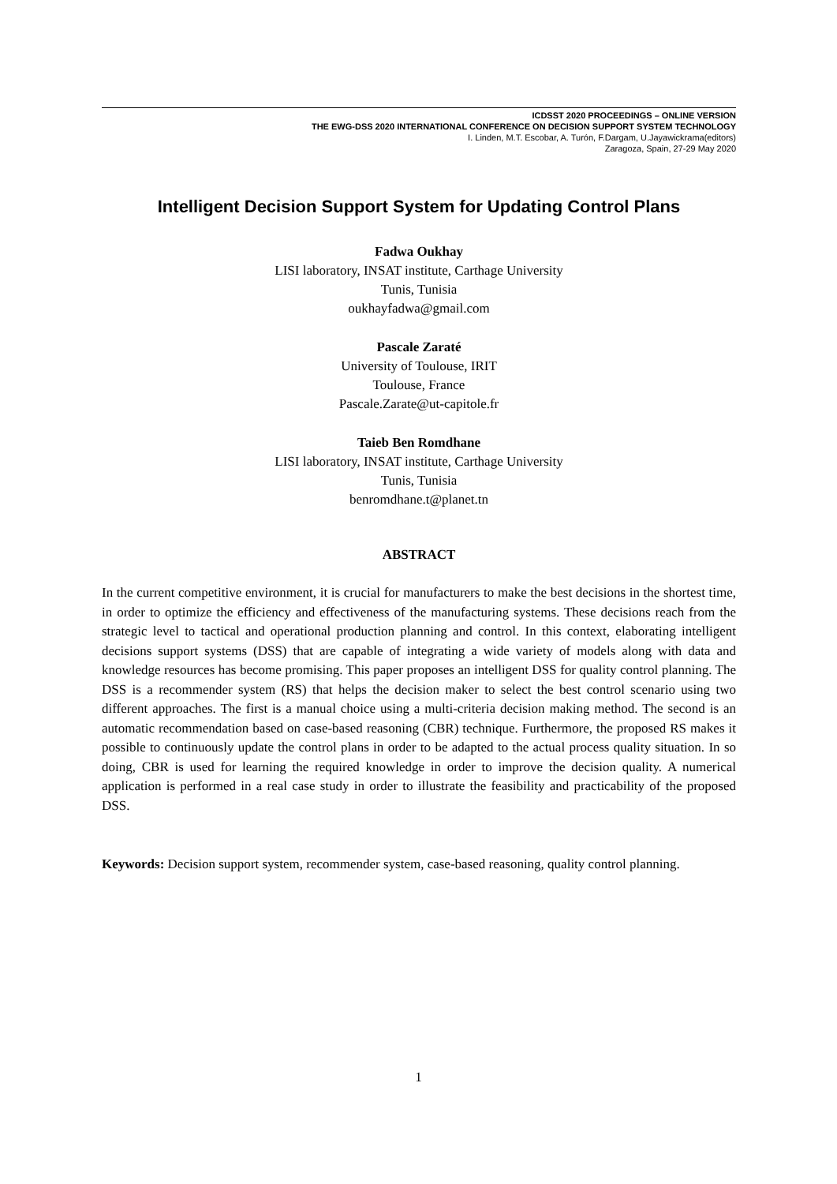ICDSST 2020 PROCEEDINGS – ONLINE VERSION
THE EWG-DSS 2020 INTERNATIONAL CONFERENCE ON DECISION SUPPORT SYSTEM TECHNOLOGY
I. Linden, M.T. Escobar, A. Turón, F.Dargam, U.Jayawickrama(editors)
Zaragoza, Spain, 27-29 May 2020
Intelligent Decision Support System for Updating Control Plans
Fadwa Oukhay
LISI laboratory, INSAT institute, Carthage University
Tunis, Tunisia
oukhayfadwa@gmail.com
Pascale Zaraté
University of Toulouse, IRIT
Toulouse, France
Pascale.Zarate@ut-capitole.fr
Taieb Ben Romdhane
LISI laboratory, INSAT institute, Carthage University
Tunis, Tunisia
benromdhane.t@planet.tn
ABSTRACT
In the current competitive environment, it is crucial for manufacturers to make the best decisions in the shortest time, in order to optimize the efficiency and effectiveness of the manufacturing systems. These decisions reach from the strategic level to tactical and operational production planning and control. In this context, elaborating intelligent decisions support systems (DSS) that are capable of integrating a wide variety of models along with data and knowledge resources has become promising. This paper proposes an intelligent DSS for quality control planning. The DSS is a recommender system (RS) that helps the decision maker to select the best control scenario using two different approaches. The first is a manual choice using a multi-criteria decision making method. The second is an automatic recommendation based on case-based reasoning (CBR) technique. Furthermore, the proposed RS makes it possible to continuously update the control plans in order to be adapted to the actual process quality situation. In so doing, CBR is used for learning the required knowledge in order to improve the decision quality. A numerical application is performed in a real case study in order to illustrate the feasibility and practicability of the proposed DSS.
Keywords: Decision support system, recommender system, case-based reasoning, quality control planning.
1